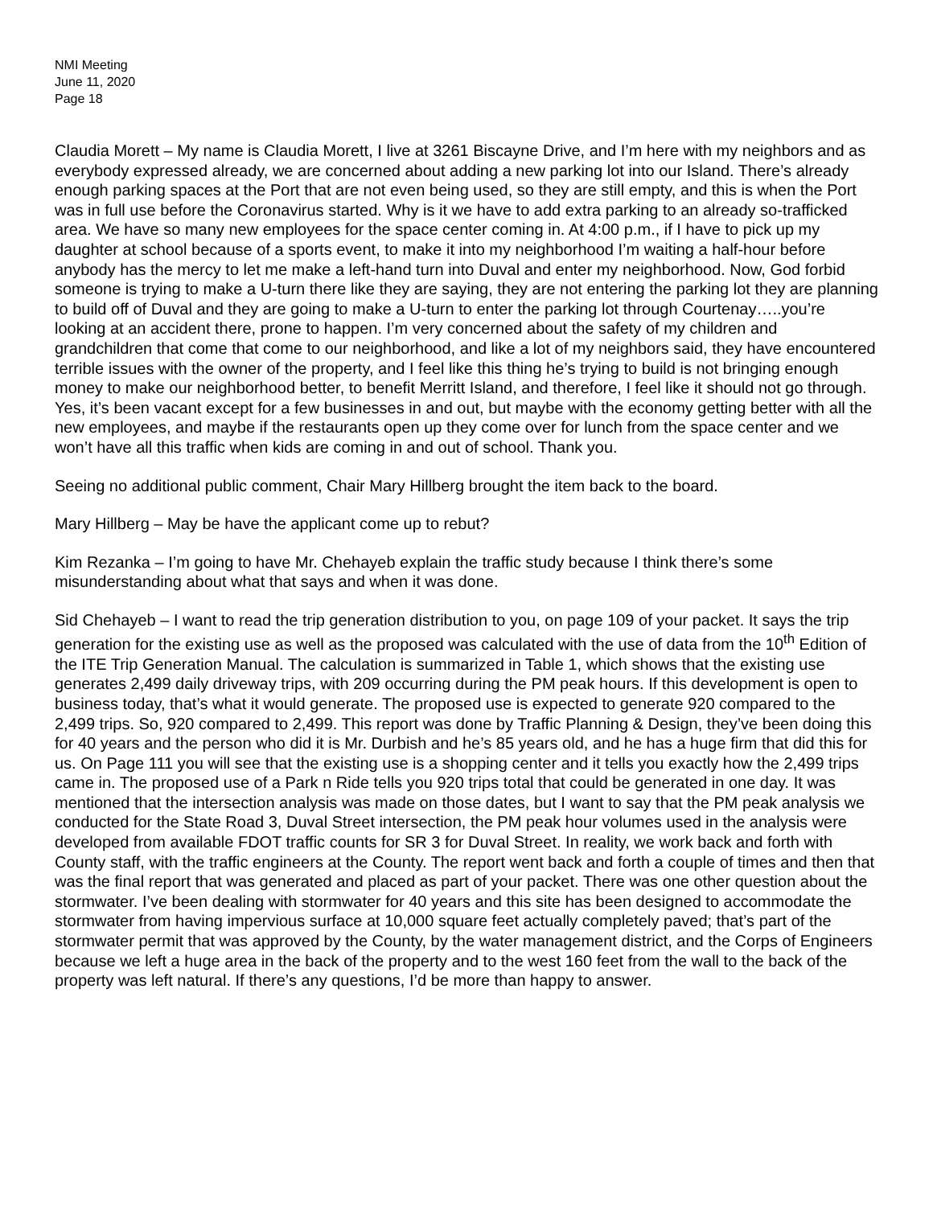NMI Meeting
June 11, 2020
Page 18
Claudia Morett – My name is Claudia Morett, I live at 3261 Biscayne Drive, and I’m here with my neighbors and as everybody expressed already, we are concerned about adding a new parking lot into our Island. There’s already enough parking spaces at the Port that are not even being used, so they are still empty, and this is when the Port was in full use before the Coronavirus started. Why is it we have to add extra parking to an already so-trafficked area. We have so many new employees for the space center coming in. At 4:00 p.m., if I have to pick up my daughter at school because of a sports event, to make it into my neighborhood I’m waiting a half-hour before anybody has the mercy to let me make a left-hand turn into Duval and enter my neighborhood. Now, God forbid someone is trying to make a U-turn there like they are saying, they are not entering the parking lot they are planning to build off of Duval and they are going to make a U-turn to enter the parking lot through Courtenay…..you’re looking at an accident there, prone to happen. I’m very concerned about the safety of my children and grandchildren that come that come to our neighborhood, and like a lot of my neighbors said, they have encountered terrible issues with the owner of the property, and I feel like this thing he’s trying to build is not bringing enough money to make our neighborhood better, to benefit Merritt Island, and therefore, I feel like it should not go through. Yes, it’s been vacant except for a few businesses in and out, but maybe with the economy getting better with all the new employees, and maybe if the restaurants open up they come over for lunch from the space center and we won’t have all this traffic when kids are coming in and out of school. Thank you.
Seeing no additional public comment, Chair Mary Hillberg brought the item back to the board.
Mary Hillberg – May be have the applicant come up to rebut?
Kim Rezanka – I’m going to have Mr. Chehayeb explain the traffic study because I think there’s some misunderstanding about what that says and when it was done.
Sid Chehayeb – I want to read the trip generation distribution to you, on page 109 of your packet. It says the trip generation for the existing use as well as the proposed was calculated with the use of data from the 10<sup>th</sup> Edition of the ITE Trip Generation Manual. The calculation is summarized in Table 1, which shows that the existing use generates 2,499 daily driveway trips, with 209 occurring during the PM peak hours. If this development is open to business today, that’s what it would generate. The proposed use is expected to generate 920 compared to the 2,499 trips. So, 920 compared to 2,499. This report was done by Traffic Planning & Design, they’ve been doing this for 40 years and the person who did it is Mr. Durbish and he’s 85 years old, and he has a huge firm that did this for us. On Page 111 you will see that the existing use is a shopping center and it tells you exactly how the 2,499 trips came in. The proposed use of a Park n Ride tells you 920 trips total that could be generated in one day. It was mentioned that the intersection analysis was made on those dates, but I want to say that the PM peak analysis we conducted for the State Road 3, Duval Street intersection, the PM peak hour volumes used in the analysis were developed from available FDOT traffic counts for SR 3 for Duval Street. In reality, we work back and forth with County staff, with the traffic engineers at the County. The report went back and forth a couple of times and then that was the final report that was generated and placed as part of your packet. There was one other question about the stormwater. I’ve been dealing with stormwater for 40 years and this site has been designed to accommodate the stormwater from having impervious surface at 10,000 square feet actually completely paved; that’s part of the stormwater permit that was approved by the County, by the water management district, and the Corps of Engineers because we left a huge area in the back of the property and to the west 160 feet from the wall to the back of the property was left natural. If there’s any questions, I’d be more than happy to answer.